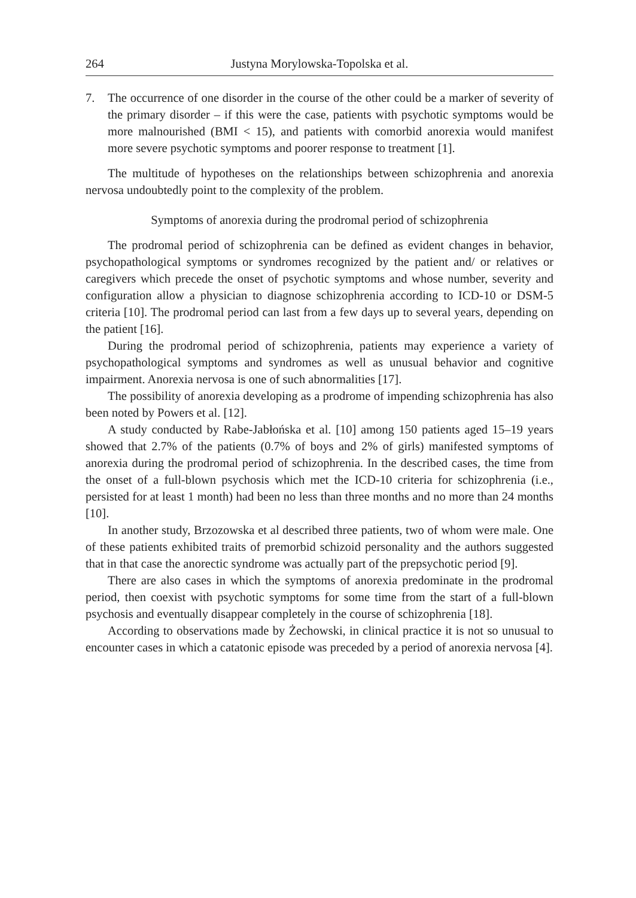264 Justyna Morylowska-Topolska et al.
7. The occurrence of one disorder in the course of the other could be a marker of severity of the primary disorder – if this were the case, patients with psychotic symptoms would be more malnourished (BMI < 15), and patients with comorbid anorexia would manifest more severe psychotic symptoms and poorer response to treatment [1].
The multitude of hypotheses on the relationships between schizophrenia and anorexia nervosa undoubtedly point to the complexity of the problem.
Symptoms of anorexia during the prodromal period of schizophrenia
The prodromal period of schizophrenia can be defined as evident changes in behavior, psychopathological symptoms or syndromes recognized by the patient and/ or relatives or caregivers which precede the onset of psychotic symptoms and whose number, severity and configuration allow a physician to diagnose schizophrenia according to ICD-10 or DSM-5 criteria [10]. The prodromal period can last from a few days up to several years, depending on the patient [16].
During the prodromal period of schizophrenia, patients may experience a variety of psychopathological symptoms and syndromes as well as unusual behavior and cognitive impairment. Anorexia nervosa is one of such abnormalities [17].
The possibility of anorexia developing as a prodrome of impending schizophrenia has also been noted by Powers et al. [12].
A study conducted by Rabe-Jabłońska et al. [10] among 150 patients aged 15–19 years showed that 2.7% of the patients (0.7% of boys and 2% of girls) manifested symptoms of anorexia during the prodromal period of schizophrenia. In the described cases, the time from the onset of a full-blown psychosis which met the ICD-10 criteria for schizophrenia (i.e., persisted for at least 1 month) had been no less than three months and no more than 24 months [10].
In another study, Brzozowska et al described three patients, two of whom were male. One of these patients exhibited traits of premorbid schizoid personality and the authors suggested that in that case the anorectic syndrome was actually part of the prepsychotic period [9].
There are also cases in which the symptoms of anorexia predominate in the prodromal period, then coexist with psychotic symptoms for some time from the start of a full-blown psychosis and eventually disappear completely in the course of schizophrenia [18].
According to observations made by Żechowski, in clinical practice it is not so unusual to encounter cases in which a catatonic episode was preceded by a period of anorexia nervosa [4].